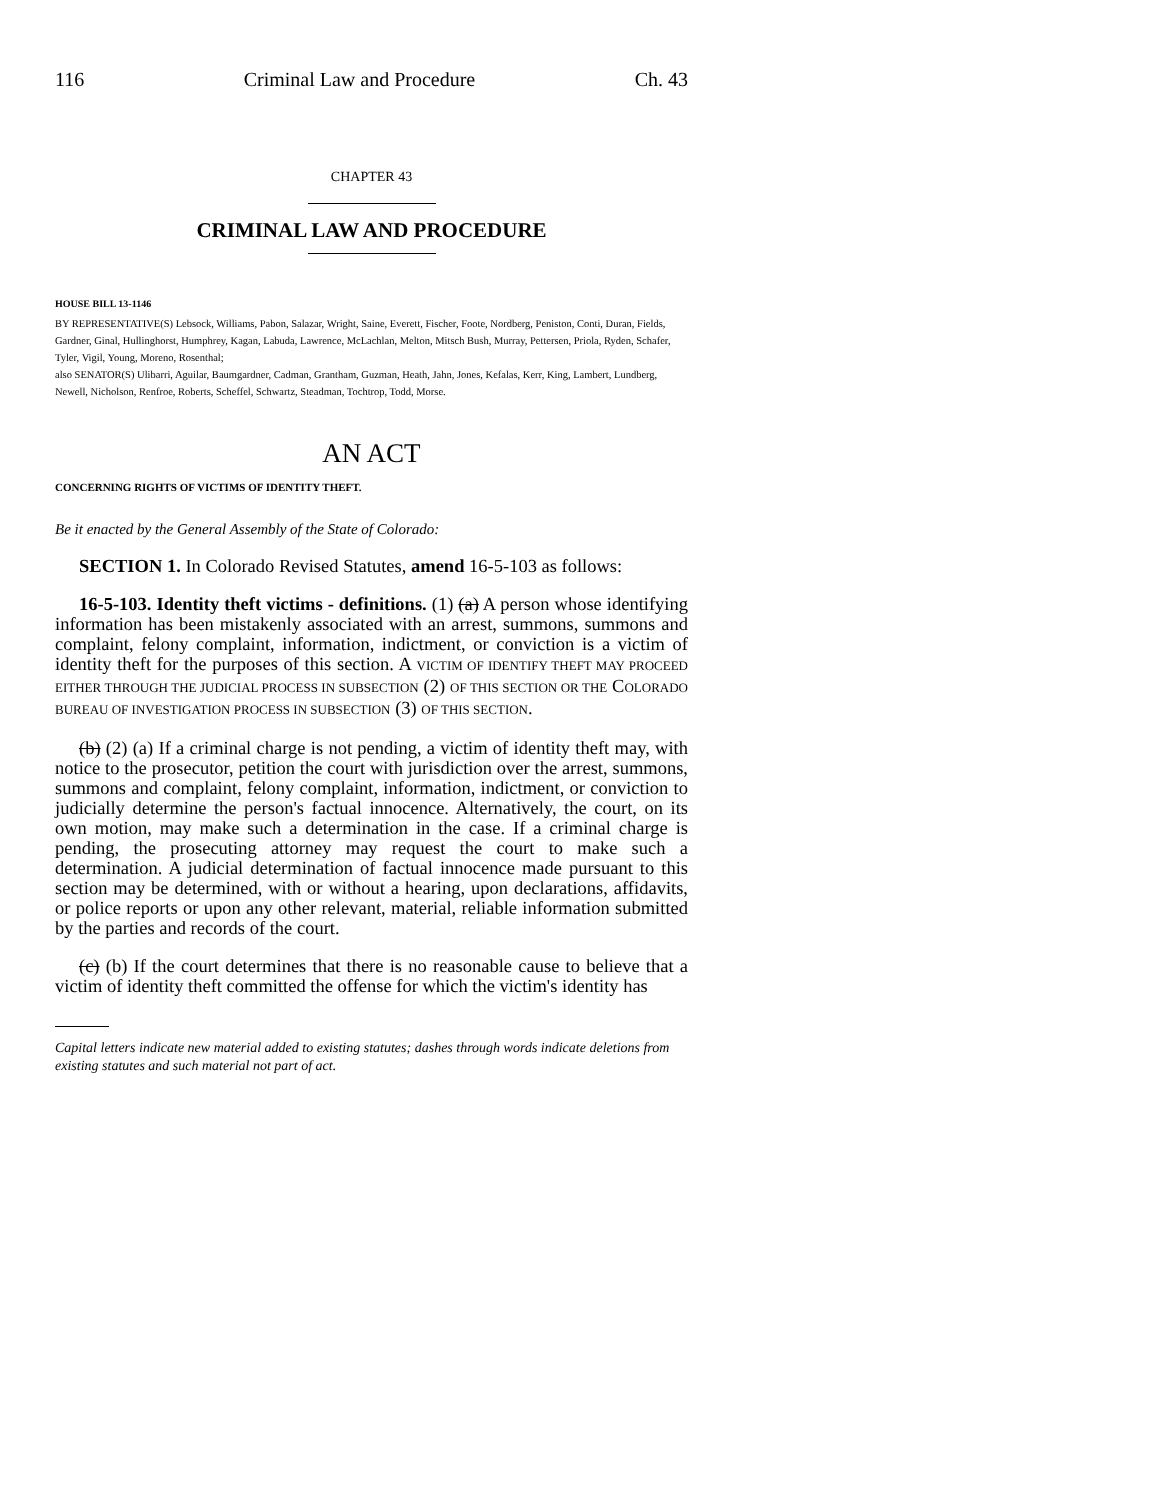116 Criminal Law and Procedure Ch. 43
CHAPTER 43
CRIMINAL LAW AND PROCEDURE
HOUSE BILL 13-1146
BY REPRESENTATIVE(S) Lebsock, Williams, Pabon, Salazar, Wright, Saine, Everett, Fischer, Foote, Nordberg, Peniston, Conti, Duran, Fields, Gardner, Ginal, Hullinghorst, Humphrey, Kagan, Labuda, Lawrence, McLachlan, Melton, Mitsch Bush, Murray, Pettersen, Priola, Ryden, Schafer, Tyler, Vigil, Young, Moreno, Rosenthal;
also SENATOR(S) Ulibarri, Aguilar, Baumgardner, Cadman, Grantham, Guzman, Heath, Jahn, Jones, Kefalas, Kerr, King, Lambert, Lundberg, Newell, Nicholson, Renfroe, Roberts, Scheffel, Schwartz, Steadman, Tochtrop, Todd, Morse.
AN ACT
CONCERNING RIGHTS OF VICTIMS OF IDENTITY THEFT.
Be it enacted by the General Assembly of the State of Colorado:
SECTION 1. In Colorado Revised Statutes, amend 16-5-103 as follows:
16-5-103. Identity theft victims - definitions. (1) (a) A person whose identifying information has been mistakenly associated with an arrest, summons, summons and complaint, felony complaint, information, indictment, or conviction is a victim of identity theft for the purposes of this section. A VICTIM OF IDENTIFY THEFT MAY PROCEED EITHER THROUGH THE JUDICIAL PROCESS IN SUBSECTION (2) OF THIS SECTION OR THE COLORADO BUREAU OF INVESTIGATION PROCESS IN SUBSECTION (3) OF THIS SECTION.
(b) (2) (a) If a criminal charge is not pending, a victim of identity theft may, with notice to the prosecutor, petition the court with jurisdiction over the arrest, summons, summons and complaint, felony complaint, information, indictment, or conviction to judicially determine the person's factual innocence. Alternatively, the court, on its own motion, may make such a determination in the case. If a criminal charge is pending, the prosecuting attorney may request the court to make such a determination. A judicial determination of factual innocence made pursuant to this section may be determined, with or without a hearing, upon declarations, affidavits, or police reports or upon any other relevant, material, reliable information submitted by the parties and records of the court.
(c) (b) If the court determines that there is no reasonable cause to believe that a victim of identity theft committed the offense for which the victim's identity has
Capital letters indicate new material added to existing statutes; dashes through words indicate deletions from existing statutes and such material not part of act.